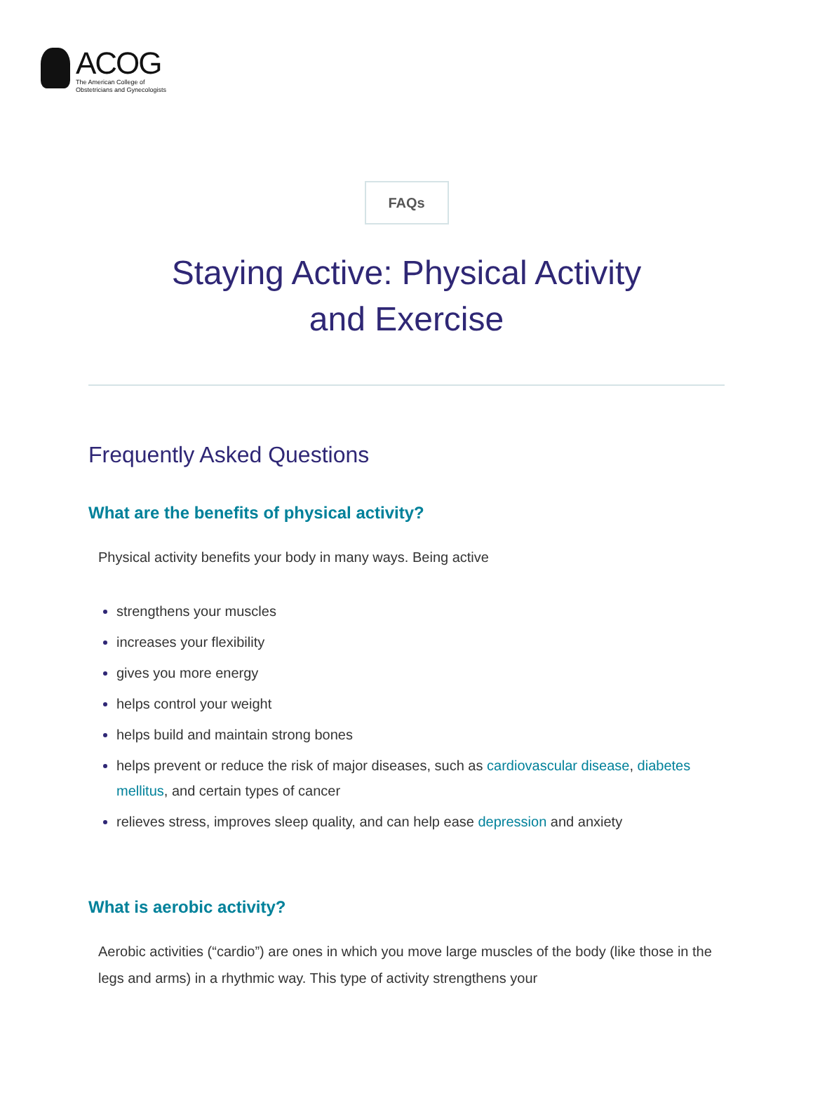ACOG
The American College of
Obstetricians and Gynecologists
FAQs
Staying Active: Physical Activity and Exercise
Frequently Asked Questions
What are the benefits of physical activity?
Physical activity benefits your body in many ways. Being active
strengthens your muscles
increases your flexibility
gives you more energy
helps control your weight
helps build and maintain strong bones
helps prevent or reduce the risk of major diseases, such as cardiovascular disease, diabetes mellitus, and certain types of cancer
relieves stress, improves sleep quality, and can help ease depression and anxiety
What is aerobic activity?
Aerobic activities (“cardio”) are ones in which you move large muscles of the body (like those in the legs and arms) in a rhythmic way. This type of activity strengthens your